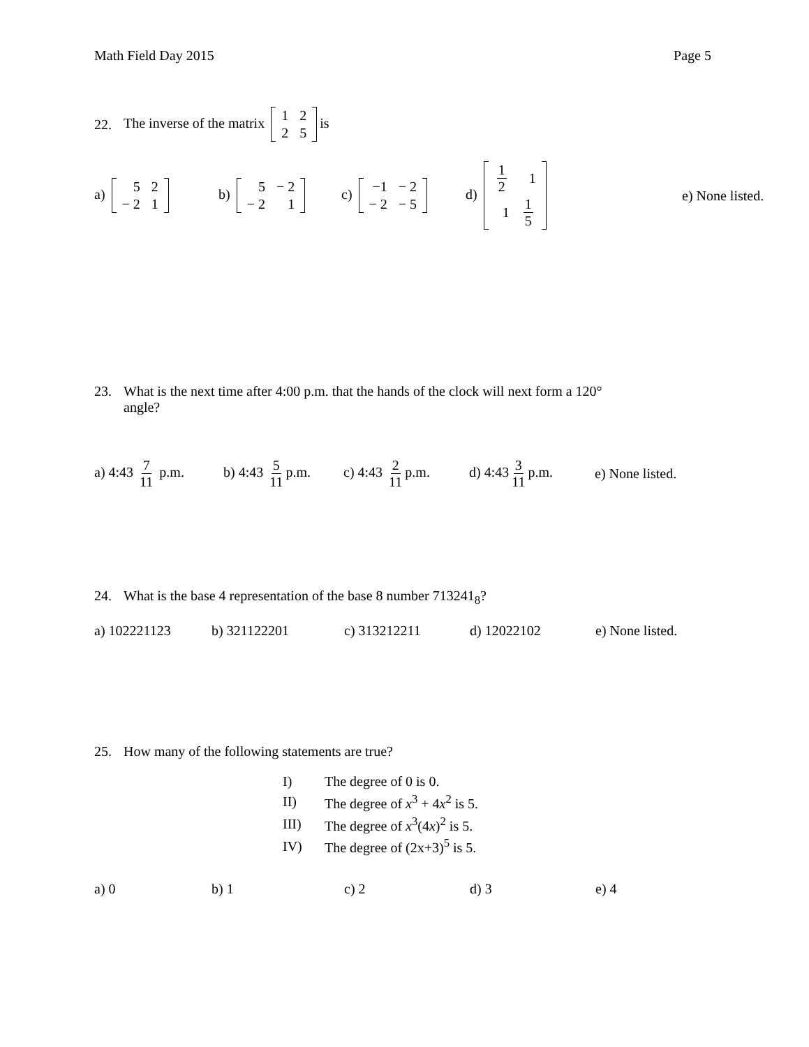Math Field Day 2015 Page 5
22. The inverse of the matrix
| 1 | 2 |
| 2 | 5 |
is
a)
| 5 | 2 |
| − 2 | 1 |
b)
| 5 | − 2 |
| − 2 | 1 |
c)
| −1 | − 2 |
| − 2 | − 5 |
d)
| 1 2 | 1 |
| 1 | 1 5 |
e) None listed.
23. What is the next time after 4:00 p.m. that the hands of the clock will next form a 120°
angle?
a) 4:43 7 11 p.m.
b) 4:43 5 11 p.m.
c) 4:43 2 11 p.m.
d) 4:43 3 11 p.m.
e) None listed.
24. What is the base 4 representation of the base 8 number 713241<sub>8</sub>?
a) 102221123 b) 321122201 c) 313212211 d) 12022102 e) None listed.
25. How many of the following statements are true?
| I) | The degree of 0 is 0. |
| II) | The degree of x<sup>3</sup> + 4 x<sup>2</sup> is 5. |
| III) | The degree of x<sup>3</sup>(4 x )<sup>2</sup> is 5. |
| IV) | The degree of (2x+3)<sup>5</sup> is 5. |
a) 0 b) 1 c) 2 d) 3 e) 4